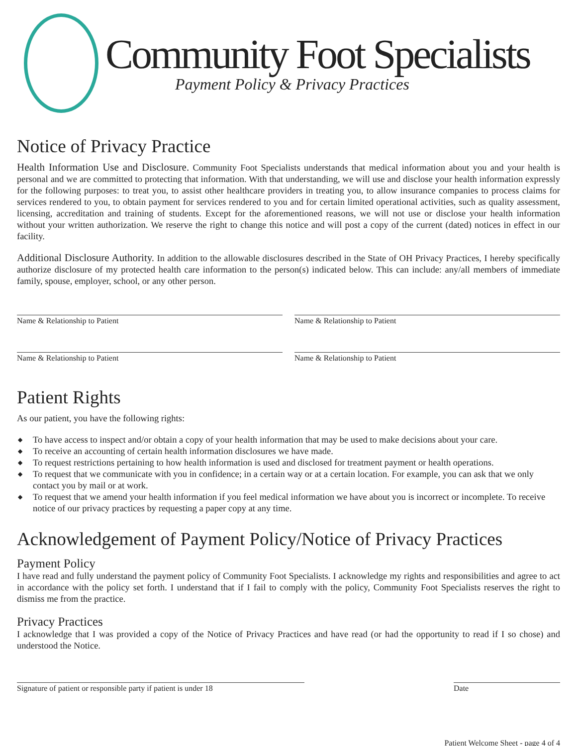Community Foot Specialists
Payment Policy & Privacy Practices
Notice of Privacy Practice
Health Information Use and Disclosure. Community Foot Specialists understands that medical information about you and your health is personal and we are committed to protecting that information. With that understanding, we will use and disclose your health information expressly for the following purposes: to treat you, to assist other healthcare providers in treating you, to allow insurance companies to process claims for services rendered to you, to obtain payment for services rendered to you and for certain limited operational activities, such as quality assessment, licensing, accreditation and training of students. Except for the aforementioned reasons, we will not use or disclose your health information without your written authorization. We reserve the right to change this notice and will post a copy of the current (dated) notices in effect in our facility.
Additional Disclosure Authority. In addition to the allowable disclosures described in the State of OH Privacy Practices, I hereby specifically authorize disclosure of my protected health care information to the person(s) indicated below. This can include: any/all members of immediate family, spouse, employer, school, or any other person.
Name & Relationship to Patient Name & Relationship to Patient
Name & Relationship to Patient Name & Relationship to Patient
Patient Rights
As our patient, you have the following rights:
◆ To have access to inspect and/or obtain a copy of your health information that may be used to make decisions about your care.
◆ To receive an accounting of certain health information disclosures we have made.
◆ To request restrictions pertaining to how health information is used and disclosed for treatment payment or health operations.
◆ To request that we communicate with you in confidence; in a certain way or at a certain location. For example, you can ask that we only contact you by mail or at work.
◆ To request that we amend your health information if you feel medical information we have about you is incorrect or incomplete. To receive notice of our privacy practices by requesting a paper copy at any time.
Acknowledgement of Payment Policy/Notice of Privacy Practices
Payment Policy
I have read and fully understand the payment policy of Community Foot Specialists. I acknowledge my rights and responsibilities and agree to act in accordance with the policy set forth. I understand that if I fail to comply with the policy, Community Foot Specialists reserves the right to dismiss me from the practice.
Privacy Practices
I acknowledge that I was provided a copy of the Notice of Privacy Practices and have read (or had the opportunity to read if I so chose) and understood the Notice.
Signature of patient or responsible party if patient is under 18
Date
Patient Welcome Sheet - page 4 of 4